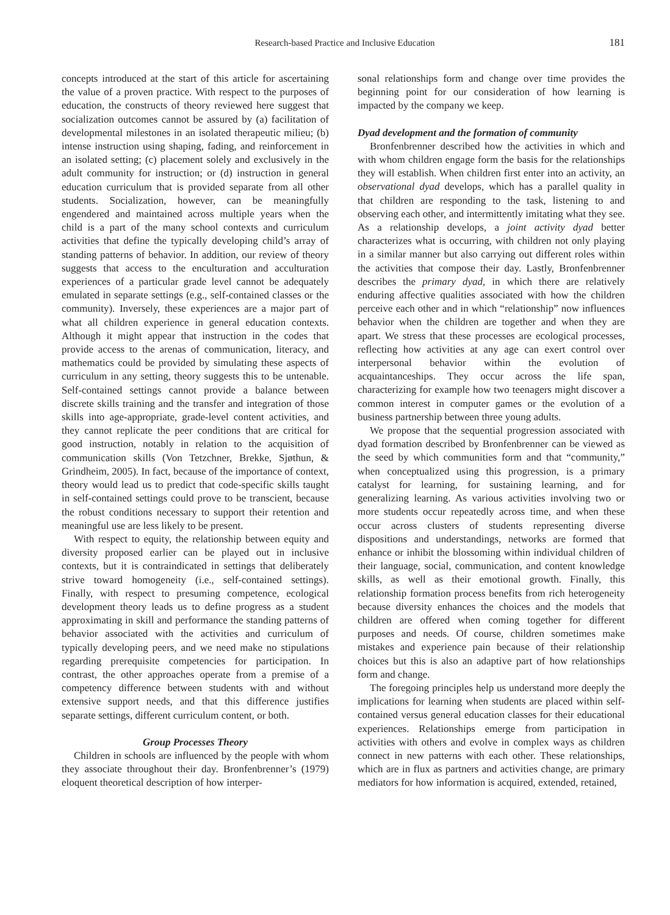Research-based Practice and Inclusive Education
181
concepts introduced at the start of this article for ascertaining the value of a proven practice. With respect to the purposes of education, the constructs of theory reviewed here suggest that socialization outcomes cannot be assured by (a) facilitation of developmental milestones in an isolated therapeutic milieu; (b) intense instruction using shaping, fading, and reinforcement in an isolated setting; (c) placement solely and exclusively in the adult community for instruction; or (d) instruction in general education curriculum that is provided separate from all other students. Socialization, however, can be meaningfully engendered and maintained across multiple years when the child is a part of the many school contexts and curriculum activities that define the typically developing child’s array of standing patterns of behavior. In addition, our review of theory suggests that access to the enculturation and acculturation experiences of a particular grade level cannot be adequately emulated in separate settings (e.g., self-contained classes or the community). Inversely, these experiences are a major part of what all children experience in general education contexts. Although it might appear that instruction in the codes that provide access to the arenas of communication, literacy, and mathematics could be provided by simulating these aspects of curriculum in any setting, theory suggests this to be untenable. Self-contained settings cannot provide a balance between discrete skills training and the transfer and integration of those skills into age-appropriate, grade-level content activities, and they cannot replicate the peer conditions that are critical for good instruction, notably in relation to the acquisition of communication skills (Von Tetzchner, Brekke, Sjøthun, & Grindheim, 2005). In fact, because of the importance of context, theory would lead us to predict that code-specific skills taught in self-contained settings could prove to be transcient, because the robust conditions necessary to support their retention and meaningful use are less likely to be present.
With respect to equity, the relationship between equity and diversity proposed earlier can be played out in inclusive contexts, but it is contraindicated in settings that deliberately strive toward homogeneity (i.e., self-contained settings). Finally, with respect to presuming competence, ecological development theory leads us to define progress as a student approximating in skill and performance the standing patterns of behavior associated with the activities and curriculum of typically developing peers, and we need make no stipulations regarding prerequisite competencies for participation. In contrast, the other approaches operate from a premise of a competency difference between students with and without extensive support needs, and that this difference justifies separate settings, different curriculum content, or both.
Group Processes Theory
Children in schools are influenced by the people with whom they associate throughout their day. Bronfenbrenner’s (1979) eloquent theoretical description of how interper-
sonal relationships form and change over time provides the beginning point for our consideration of how learning is impacted by the company we keep.
Dyad development and the formation of community
Bronfenbrenner described how the activities in which and with whom children engage form the basis for the relationships they will establish. When children first enter into an activity, an observational dyad develops, which has a parallel quality in that children are responding to the task, listening to and observing each other, and intermittently imitating what they see. As a relationship develops, a joint activity dyad better characterizes what is occurring, with children not only playing in a similar manner but also carrying out different roles within the activities that compose their day. Lastly, Bronfenbrenner describes the primary dyad, in which there are relatively enduring affective qualities associated with how the children perceive each other and in which “relationship” now influences behavior when the children are together and when they are apart. We stress that these processes are ecological processes, reflecting how activities at any age can exert control over interpersonal behavior within the evolution of acquaintanceships. They occur across the life span, characterizing for example how two teenagers might discover a common interest in computer games or the evolution of a business partnership between three young adults.
We propose that the sequential progression associated with dyad formation described by Bronfenbrenner can be viewed as the seed by which communities form and that “community,” when conceptualized using this progression, is a primary catalyst for learning, for sustaining learning, and for generalizing learning. As various activities involving two or more students occur repeatedly across time, and when these occur across clusters of students representing diverse dispositions and understandings, networks are formed that enhance or inhibit the blossoming within individual children of their language, social, communication, and content knowledge skills, as well as their emotional growth. Finally, this relationship formation process benefits from rich heterogeneity because diversity enhances the choices and the models that children are offered when coming together for different purposes and needs. Of course, children sometimes make mistakes and experience pain because of their relationship choices but this is also an adaptive part of how relationships form and change.
The foregoing principles help us understand more deeply the implications for learning when students are placed within self-contained versus general education classes for their educational experiences. Relationships emerge from participation in activities with others and evolve in complex ways as children connect in new patterns with each other. These relationships, which are in flux as partners and activities change, are primary mediators for how information is acquired, extended, retained,